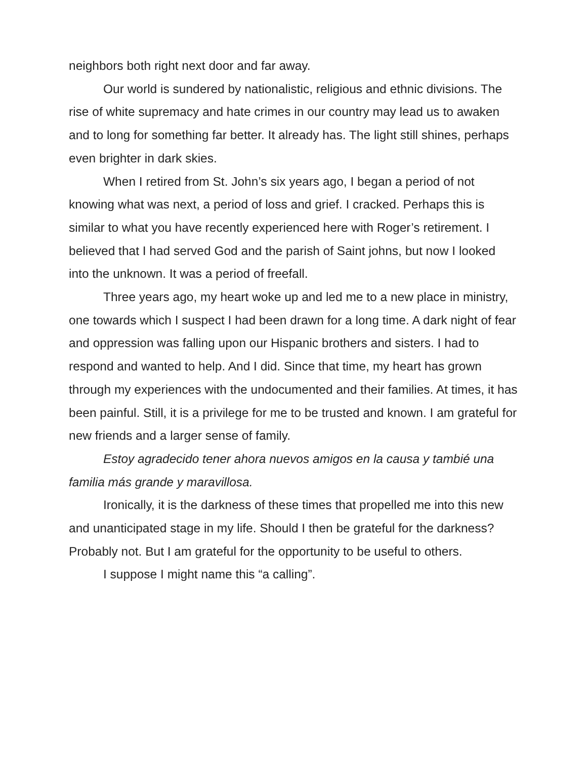neighbors both right next door and far away.
Our world is sundered by nationalistic, religious and ethnic divisions. The rise of white supremacy and hate crimes in our country may lead us to awaken and to long for something far better. It already has. The light still shines, perhaps even brighter in dark skies.
When I retired from St. John’s six years ago, I began a period of not knowing what was next, a period of loss and grief. I cracked. Perhaps this is similar to what you have recently experienced here with Roger’s retirement. I believed that I had served God and the parish of Saint johns, but now I looked into the unknown. It was a period of freefall.
Three years ago, my heart woke up and led me to a new place in ministry, one towards which I suspect I had been drawn for a long time. A dark night of fear and oppression was falling upon our Hispanic brothers and sisters. I had to respond and wanted to help. And I did. Since that time, my heart has grown through my experiences with the undocumented and their families. At times, it has been painful. Still, it is a privilege for me to be trusted and known. I am grateful for new friends and a larger sense of family.
Estoy agradecido tener ahora nuevos amigos en la causa y tambié una familia más grande y maravillosa.
Ironically, it is the darkness of these times that propelled me into this new and unanticipated stage in my life. Should I then be grateful for the darkness? Probably not. But I am grateful for the opportunity to be useful to others.
I suppose I might name this “a calling”.